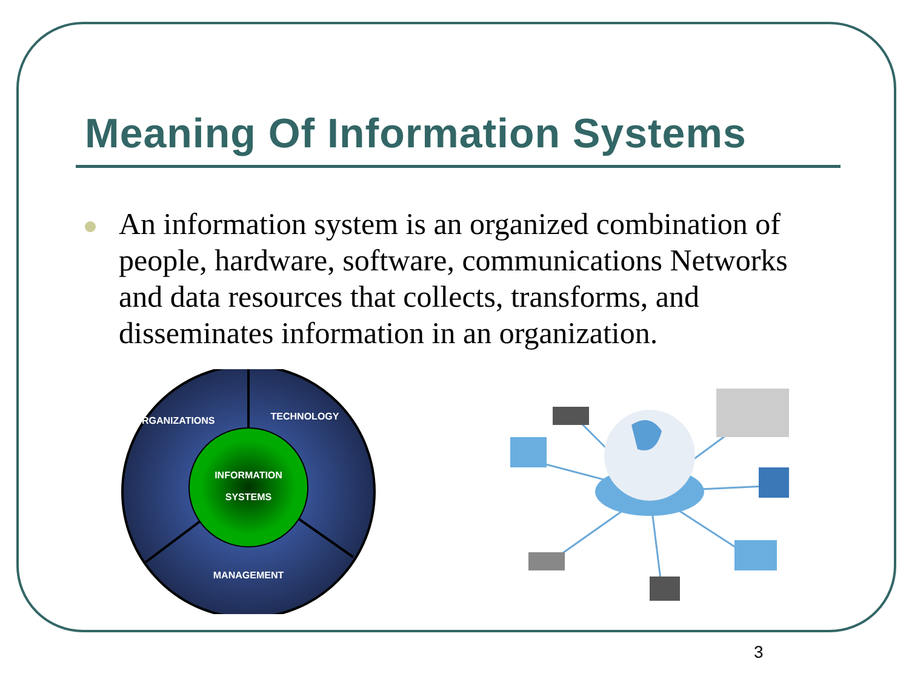Meaning Of Information Systems
An information system is an organized combination of people, hardware, software, communications Networks and data resources that collects, transforms, and disseminates information in an organization.
ORGANIZATIONS
TECHNOLOGY
INFORMATION
SYSTEMS
MANAGEMENT
3